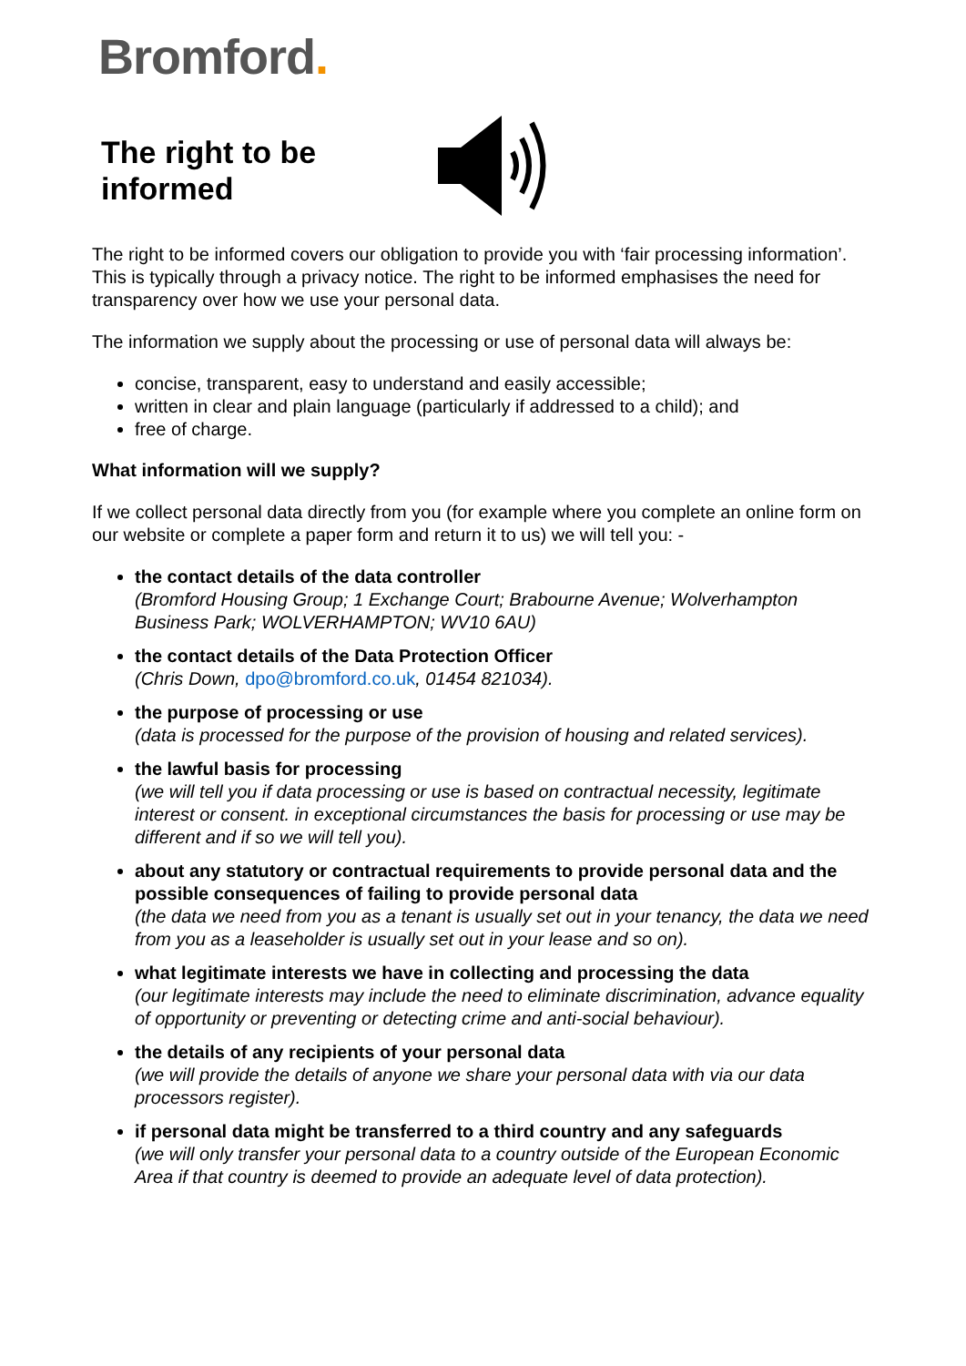Bromford.
The right to be informed
The right to be informed covers our obligation to provide you with ‘fair processing information’. This is typically through a privacy notice. The right to be informed emphasises the need for transparency over how we use your personal data.
The information we supply about the processing or use of personal data will always be:
concise, transparent, easy to understand and easily accessible;
written in clear and plain language (particularly if addressed to a child); and
free of charge.
What information will we supply?
If we collect personal data directly from you (for example where you complete an online form on our website or complete a paper form and return it to us) we will tell you: -
the contact details of the data controller
(Bromford Housing Group; 1 Exchange Court; Brabourne Avenue; Wolverhampton Business Park; WOLVERHAMPTON; WV10 6AU)
the contact details of the Data Protection Officer
(Chris Down, dpo@bromford.co.uk, 01454 821034).
the purpose of processing or use
(data is processed for the purpose of the provision of housing and related services).
the lawful basis for processing
(we will tell you if data processing or use is based on contractual necessity, legitimate interest or consent. in exceptional circumstances the basis for processing or use may be different and if so we will tell you).
about any statutory or contractual requirements to provide personal data and the possible consequences of failing to provide personal data
(the data we need from you as a tenant is usually set out in your tenancy, the data we need from you as a leaseholder is usually set out in your lease and so on).
what legitimate interests we have in collecting and processing the data
(our legitimate interests may include the need to eliminate discrimination, advance equality of opportunity or preventing or detecting crime and anti-social behaviour).
the details of any recipients of your personal data
(we will provide the details of anyone we share your personal data with via our data processors register).
if personal data might be transferred to a third country and any safeguards
(we will only transfer your personal data to a country outside of the European Economic Area if that country is deemed to provide an adequate level of data protection).